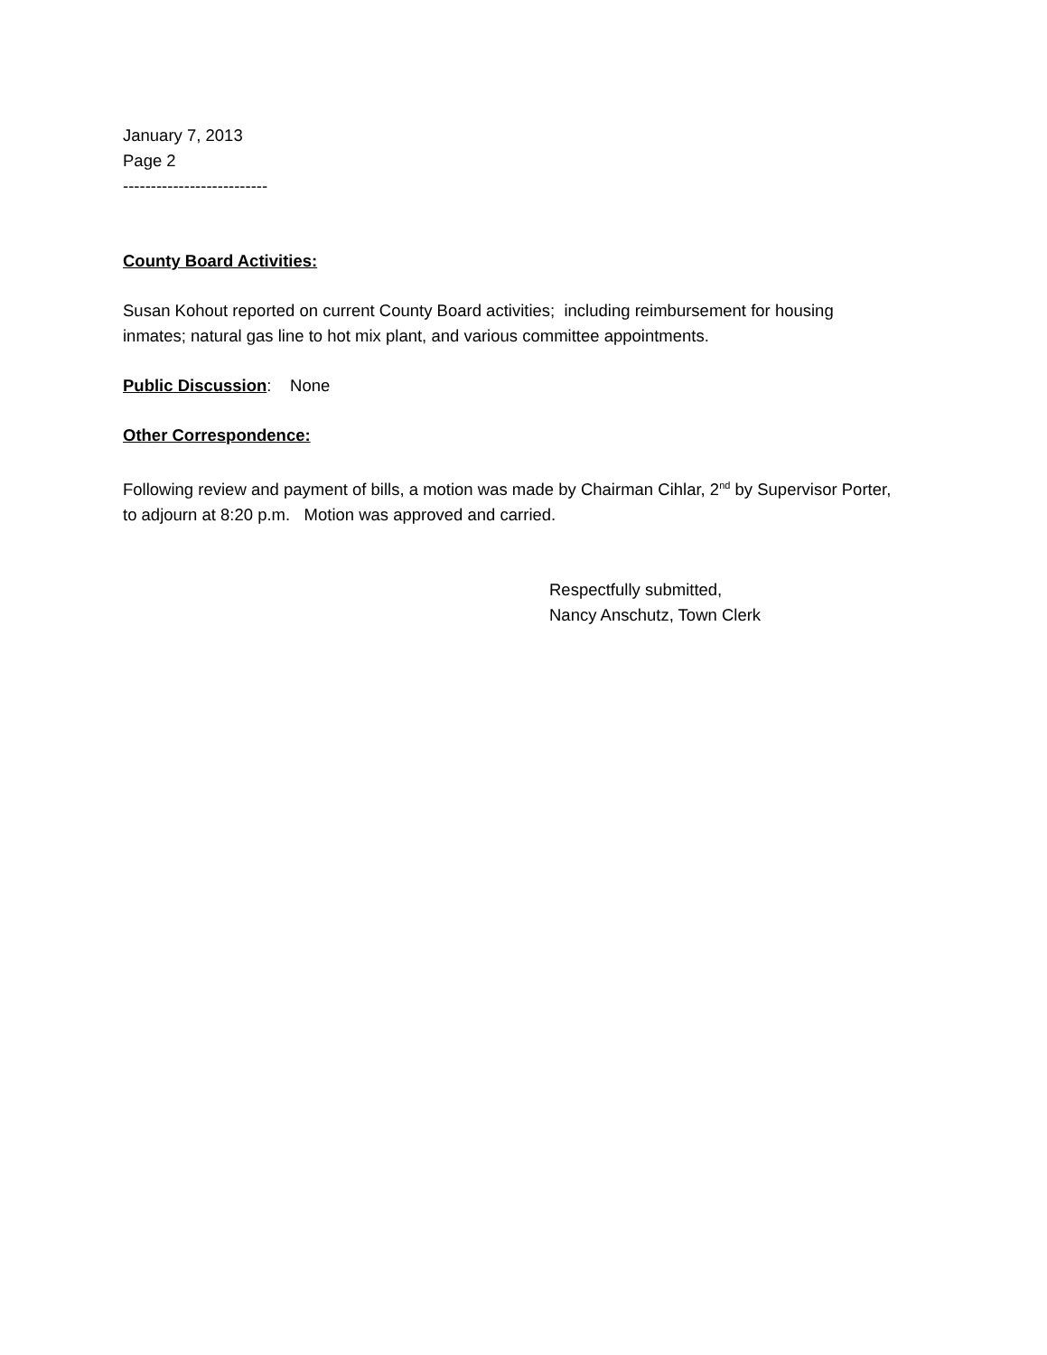January 7, 2013
Page 2
--------------------------
County Board Activities:
Susan Kohout reported on current County Board activities; including reimbursement for housing inmates; natural gas line to hot mix plant, and various committee appointments.
Public Discussion: None
Other Correspondence:
Following review and payment of bills, a motion was made by Chairman Cihlar, 2<sup>nd</sup> by Supervisor Porter, to adjourn at 8:20 p.m. Motion was approved and carried.
Respectfully submitted,
Nancy Anschutz, Town Clerk